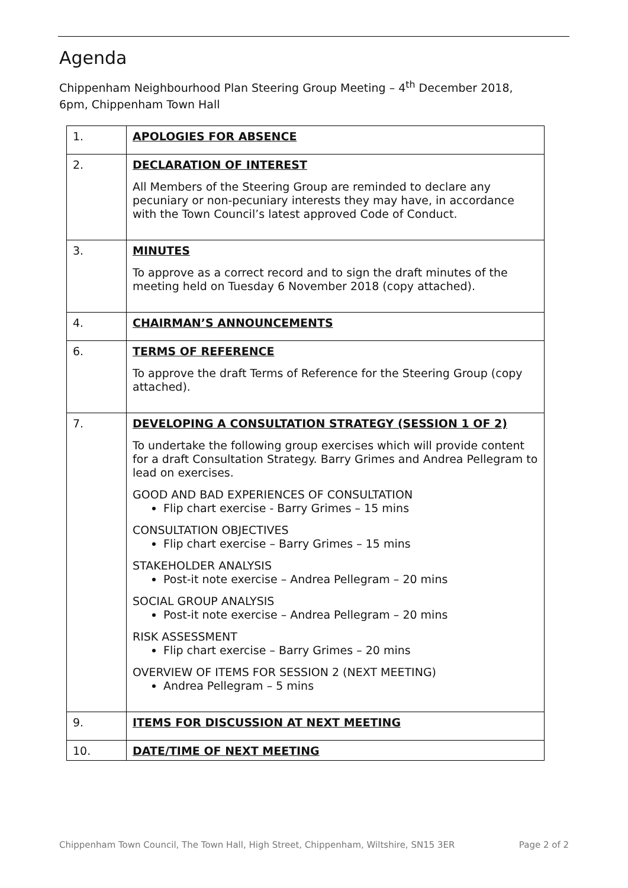Agenda
Chippenham Neighbourhood Plan Steering Group Meeting – 4<sup>th</sup> December 2018,
6pm, Chippenham Town Hall
| 1. | APOLOGIES FOR ABSENCE |
| 2. | DECLARATION OF INTEREST All Members of the Steering Group are reminded to declare any pecuniary or non-pecuniary interests they may have, in accordance with the Town Council’s latest approved Code of Conduct. |
| 3. | MINUTES To approve as a correct record and to sign the draft minutes of the meeting held on Tuesday 6 November 2018 (copy attached). |
| 4. | CHAIRMAN’S ANNOUNCEMENTS |
| 6. | TERMS OF REFERENCE To approve the draft Terms of Reference for the Steering Group (copy attached). |
| 7. | DEVELOPING A CONSULTATION STRATEGY (SESSION 1 OF 2) To undertake the following group exercises which will provide content for a draft Consultation Strategy. Barry Grimes and Andrea Pellegram to lead on exercises. GOOD AND BAD EXPERIENCES OF CONSULTATION Flip chart exercise - Barry Grimes – 15 mins CONSULTATION OBJECTIVES Flip chart exercise – Barry Grimes – 15 mins STAKEHOLDER ANALYSIS Post-it note exercise – Andrea Pellegram – 20 mins SOCIAL GROUP ANALYSIS Post-it note exercise – Andrea Pellegram – 20 mins RISK ASSESSMENT Flip chart exercise – Barry Grimes – 20 mins OVERVIEW OF ITEMS FOR SESSION 2 (NEXT MEETING) Andrea Pellegram – 5 mins |
| 9. | ITEMS FOR DISCUSSION AT NEXT MEETING |
| 10. | DATE/TIME OF NEXT MEETING |
Chippenham Town Council, The Town Hall, High Street, Chippenham, Wiltshire, SN15 3ER Page 2 of 2